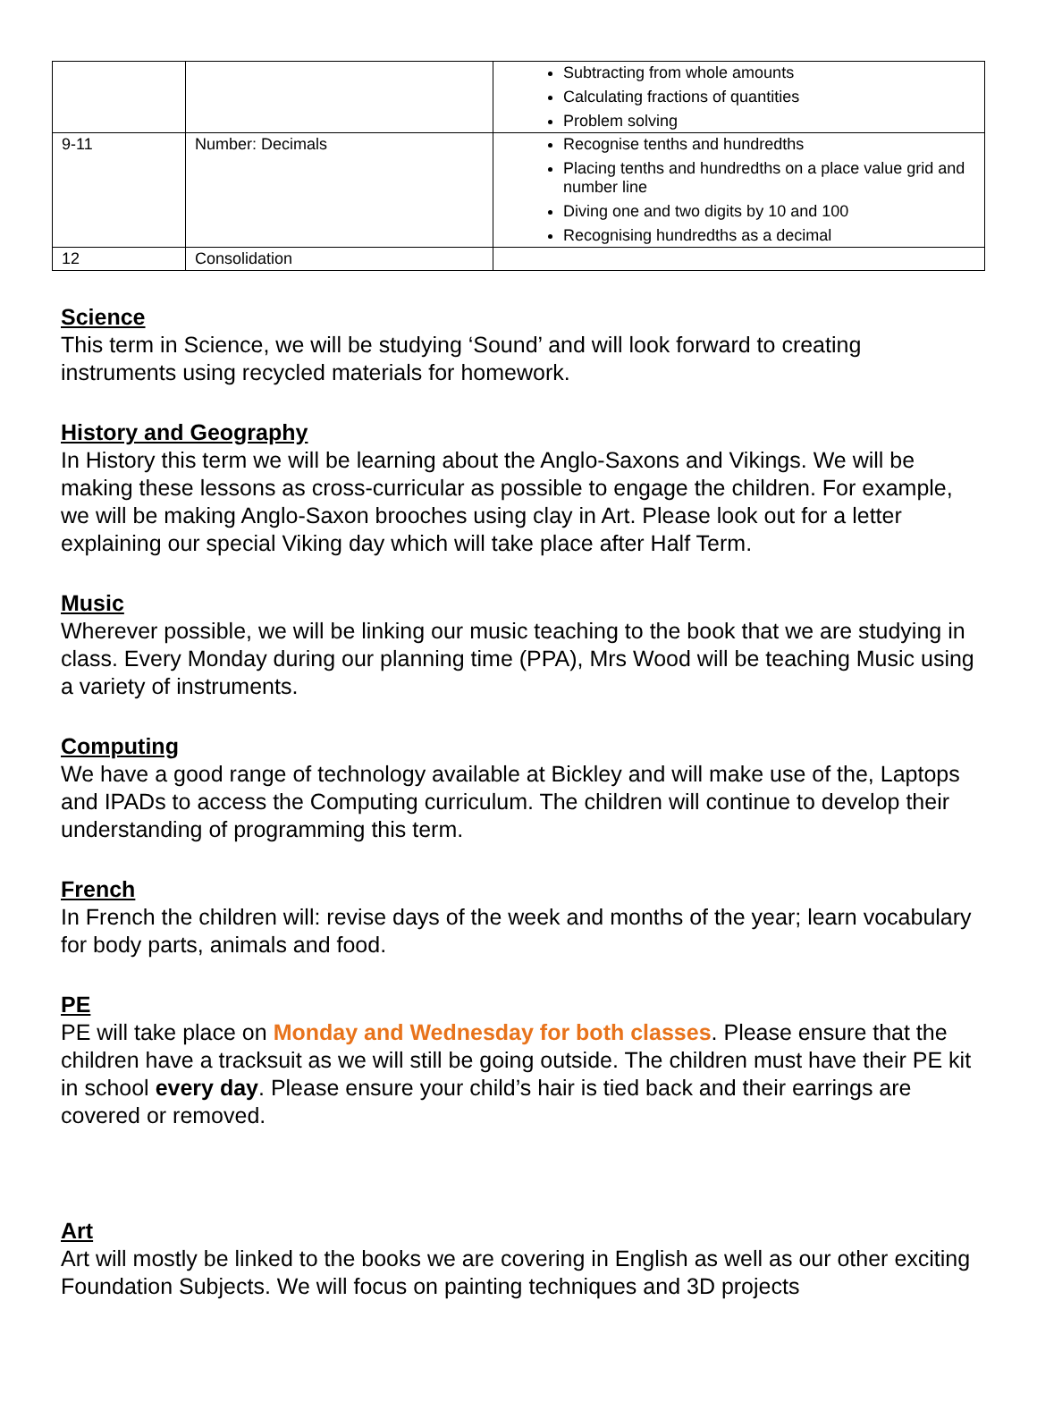| | | Subtracting from whole amounts Calculating fractions of quantities Problem solving |
| 9-11 | Number: Decimals | Recognise tenths and hundredths Placing tenths and hundredths on a place value grid and number line Diving one and two digits by 10 and 100 Recognising hundredths as a decimal |
| 12 | Consolidation | |
Science
This term in Science, we will be studying ‘Sound’ and will look forward to creating instruments using recycled materials for homework.
History and Geography
In History this term we will be learning about the Anglo-Saxons and Vikings. We will be making these lessons as cross-curricular as possible to engage the children. For example, we will be making Anglo-Saxon brooches using clay in Art. Please look out for a letter explaining our special Viking day which will take place after Half Term.
Music
Wherever possible, we will be linking our music teaching to the book that we are studying in class. Every Monday during our planning time (PPA), Mrs Wood will be teaching Music using a variety of instruments.
Computing
We have a good range of technology available at Bickley and will make use of the, Laptops and IPADs to access the Computing curriculum. The children will continue to develop their understanding of programming this term.
French
In French the children will: revise days of the week and months of the year; learn vocabulary for body parts, animals and food.
PE
PE will take place on Monday and Wednesday for both classes. Please ensure that the children have a tracksuit as we will still be going outside. The children must have their PE kit in school every day. Please ensure your child’s hair is tied back and their earrings are covered or removed.
Art
Art will mostly be linked to the books we are covering in English as well as our other exciting Foundation Subjects. We will focus on painting techniques and 3D projects